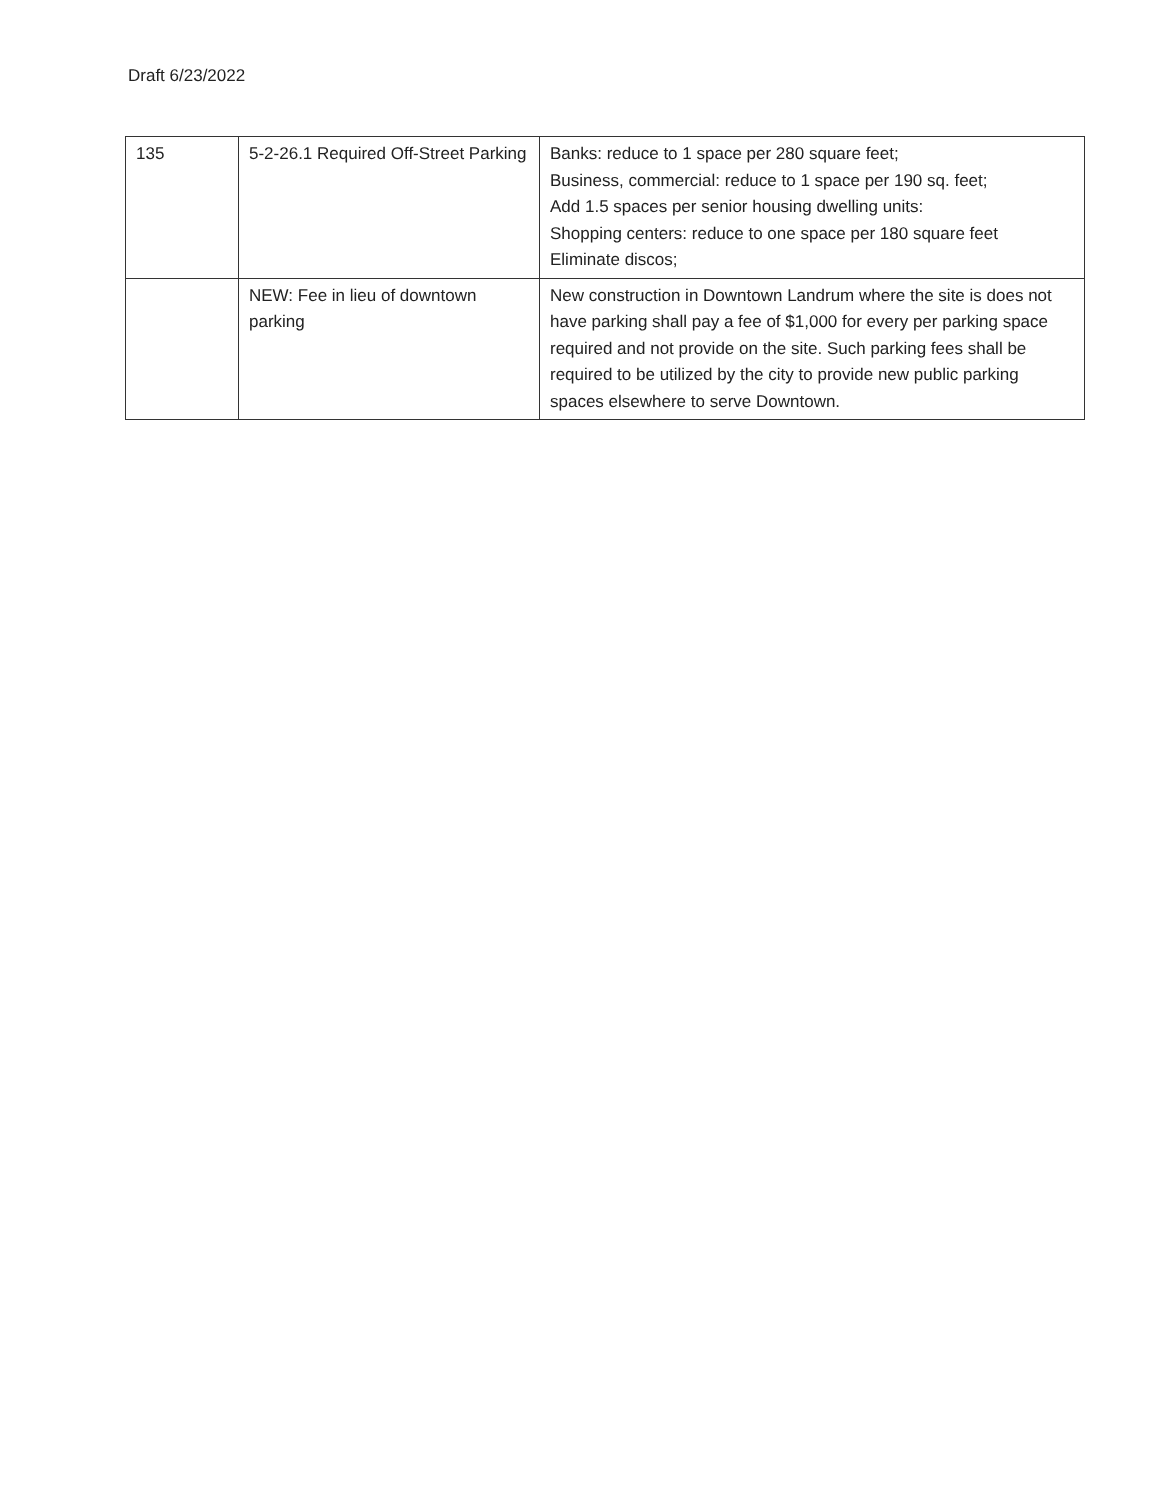Draft 6/23/2022
| 135 | 5-2-26.1 Required Off-Street Parking | Banks: reduce to 1 space per 280 square feet; Business, commercial: reduce to 1 space per 190 sq. feet; Add 1.5 spaces per senior housing dwelling units: Shopping centers: reduce to one space per 180 square feet Eliminate discos; |
| | NEW: Fee in lieu of downtown parking | New construction in Downtown Landrum where the site is does not have parking shall pay a fee of $1,000 for every per parking space required and not provide on the site. Such parking fees shall be required to be utilized by the city to provide new public parking spaces elsewhere to serve Downtown. |